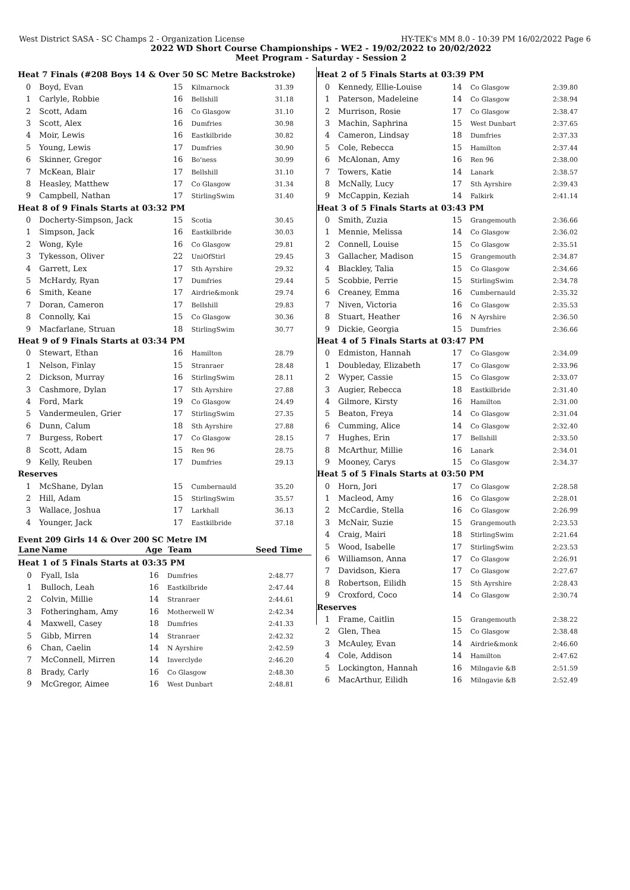West District SASA - SC Champs 2 - Organization License HY-TEK's MM 8.0 - 10:39 PM 16/02/2022 Page 6
2022 WD Short Course Championships - WE2 - 19/02/2022 to 20/02/2022
Meet Program - Saturday - Session 2
| Heat 7 Finals (#208 Boys 14 & Over 50 SC Metre Backstroke) | | | | |
| 0 | Boyd, Evan | 15 | Kilmarnock | 31.39 |
| 1 | Carlyle, Robbie | 16 | Bellshill | 31.18 |
| 2 | Scott, Adam | 16 | Co Glasgow | 31.10 |
| 3 | Scott, Alex | 16 | Dumfries | 30.98 |
| 4 | Moir, Lewis | 16 | Eastkilbride | 30.82 |
| 5 | Young, Lewis | 17 | Dumfries | 30.90 |
| 6 | Skinner, Gregor | 16 | Bo'ness | 30.99 |
| 7 | McKean, Blair | 17 | Bellshill | 31.10 |
| 8 | Heasley, Matthew | 17 | Co Glasgow | 31.34 |
| 9 | Campbell, Nathan | 17 | StirlingSwim | 31.40 |
| Heat 8 of 9 Finals Starts at 03:32 PM | | | | |
| 0 | Docherty-Simpson, Jack | 15 | Scotia | 30.45 |
| 1 | Simpson, Jack | 16 | Eastkilbride | 30.03 |
| 2 | Wong, Kyle | 16 | Co Glasgow | 29.81 |
| 3 | Tykesson, Oliver | 22 | UniOfStirl | 29.45 |
| 4 | Garrett, Lex | 17 | Sth Ayrshire | 29.32 |
| 5 | McHardy, Ryan | 17 | Dumfries | 29.44 |
| 6 | Smith, Keane | 17 | Airdrie&monk | 29.74 |
| 7 | Doran, Cameron | 17 | Bellshill | 29.83 |
| 8 | Connolly, Kai | 15 | Co Glasgow | 30.36 |
| 9 | Macfarlane, Struan | 18 | StirlingSwim | 30.77 |
| Heat 9 of 9 Finals Starts at 03:34 PM | | | | |
| 0 | Stewart, Ethan | 16 | Hamilton | 28.79 |
| 1 | Nelson, Finlay | 15 | Stranraer | 28.48 |
| 2 | Dickson, Murray | 16 | StirlingSwim | 28.11 |
| 3 | Cashmore, Dylan | 17 | Sth Ayrshire | 27.88 |
| 4 | Ford, Mark | 19 | Co Glasgow | 24.49 |
| 5 | Vandermeulen, Grier | 17 | StirlingSwim | 27.35 |
| 6 | Dunn, Calum | 18 | Sth Ayrshire | 27.88 |
| 7 | Burgess, Robert | 17 | Co Glasgow | 28.15 |
| 8 | Scott, Adam | 15 | Ren 96 | 28.75 |
| 9 | Kelly, Reuben | 17 | Dumfries | 29.13 |
| Reserves | | | | |
| 1 | McShane, Dylan | 15 | Cumbernauld | 35.20 |
| 2 | Hill, Adam | 15 | StirlingSwim | 35.57 |
| 3 | Wallace, Joshua | 17 | Larkhall | 36.13 |
| 4 | Younger, Jack | 17 | Eastkilbride | 37.18 |
Event 209 Girls 14 & Over 200 SC Metre IM
| Lane | Name | Age | Team | Seed Time |
| --- | --- | --- | --- | --- |
| Heat 1 of 5 Finals Starts at 03:35 PM | | | | |
| 0 | Fyall, Isla | 16 | Dumfries | 2:48.77 |
| 1 | Bulloch, Leah | 16 | Eastkilbride | 2:47.44 |
| 2 | Colvin, Millie | 14 | Stranraer | 2:44.61 |
| 3 | Fotheringham, Amy | 16 | Motherwell W | 2:42.34 |
| 4 | Maxwell, Casey | 18 | Dumfries | 2:41.33 |
| 5 | Gibb, Mirren | 14 | Stranraer | 2:42.32 |
| 6 | Chan, Caelin | 14 | N Ayrshire | 2:42.59 |
| 7 | McConnell, Mirren | 14 | Inverclyde | 2:46.20 |
| 8 | Brady, Carly | 16 | Co Glasgow | 2:48.30 |
| 9 | McGregor, Aimee | 16 | West Dunbart | 2:48.81 |
| Heat 2 of 5 Finals Starts at 03:39 PM | | | | |
| 0 | Kennedy, Ellie-Louise | 14 | Co Glasgow | 2:39.80 |
| 1 | Paterson, Madeleine | 14 | Co Glasgow | 2:38.94 |
| 2 | Murrison, Rosie | 17 | Co Glasgow | 2:38.47 |
| 3 | Machin, Saphrina | 15 | West Dunbart | 2:37.65 |
| 4 | Cameron, Lindsay | 18 | Dumfries | 2:37.33 |
| 5 | Cole, Rebecca | 15 | Hamilton | 2:37.44 |
| 6 | McAlonan, Amy | 16 | Ren 96 | 2:38.00 |
| 7 | Towers, Katie | 14 | Lanark | 2:38.57 |
| 8 | McNally, Lucy | 17 | Sth Ayrshire | 2:39.43 |
| 9 | McCappin, Keziah | 14 | Falkirk | 2:41.14 |
| Heat 3 of 5 Finals Starts at 03:43 PM | | | | |
| 0 | Smith, Zuzia | 15 | Grangemouth | 2:36.66 |
| 1 | Mennie, Melissa | 14 | Co Glasgow | 2:36.02 |
| 2 | Connell, Louise | 15 | Co Glasgow | 2:35.51 |
| 3 | Gallacher, Madison | 15 | Grangemouth | 2:34.87 |
| 4 | Blackley, Talia | 15 | Co Glasgow | 2:34.66 |
| 5 | Scobbie, Perrie | 15 | StirlingSwim | 2:34.78 |
| 6 | Creaney, Emma | 16 | Cumbernauld | 2:35.32 |
| 7 | Niven, Victoria | 16 | Co Glasgow | 2:35.53 |
| 8 | Stuart, Heather | 16 | N Ayrshire | 2:36.50 |
| 9 | Dickie, Georgia | 15 | Dumfries | 2:36.66 |
| Heat 4 of 5 Finals Starts at 03:47 PM | | | | |
| 0 | Edmiston, Hannah | 17 | Co Glasgow | 2:34.09 |
| 1 | Doubleday, Elizabeth | 17 | Co Glasgow | 2:33.96 |
| 2 | Wyper, Cassie | 15 | Co Glasgow | 2:33.07 |
| 3 | Augier, Rebecca | 18 | Eastkilbride | 2:31.40 |
| 4 | Gilmore, Kirsty | 16 | Hamilton | 2:31.00 |
| 5 | Beaton, Freya | 14 | Co Glasgow | 2:31.04 |
| 6 | Cumming, Alice | 14 | Co Glasgow | 2:32.40 |
| 7 | Hughes, Erin | 17 | Bellshill | 2:33.50 |
| 8 | McArthur, Millie | 16 | Lanark | 2:34.01 |
| 9 | Mooney, Carys | 15 | Co Glasgow | 2:34.37 |
| Heat 5 of 5 Finals Starts at 03:50 PM | | | | |
| 0 | Horn, Jori | 17 | Co Glasgow | 2:28.58 |
| 1 | Macleod, Amy | 16 | Co Glasgow | 2:28.01 |
| 2 | McCardie, Stella | 16 | Co Glasgow | 2:26.99 |
| 3 | McNair, Suzie | 15 | Grangemouth | 2:23.53 |
| 4 | Craig, Mairi | 18 | StirlingSwim | 2:21.64 |
| 5 | Wood, Isabelle | 17 | StirlingSwim | 2:23.53 |
| 6 | Williamson, Anna | 17 | Co Glasgow | 2:26.91 |
| 7 | Davidson, Kiera | 17 | Co Glasgow | 2:27.67 |
| 8 | Robertson, Eilidh | 15 | Sth Ayrshire | 2:28.43 |
| 9 | Croxford, Coco | 14 | Co Glasgow | 2:30.74 |
| Reserves | | | | |
| 1 | Frame, Caitlin | 15 | Grangemouth | 2:38.22 |
| 2 | Glen, Thea | 15 | Co Glasgow | 2:38.48 |
| 3 | McAuley, Evan | 14 | Airdrie&monk | 2:46.60 |
| 4 | Cole, Addison | 14 | Hamilton | 2:47.62 |
| 5 | Lockington, Hannah | 16 | Milngavie &B | 2:51.59 |
| 6 | MacArthur, Eilidh | 16 | Milngavie &B | 2:52.49 |